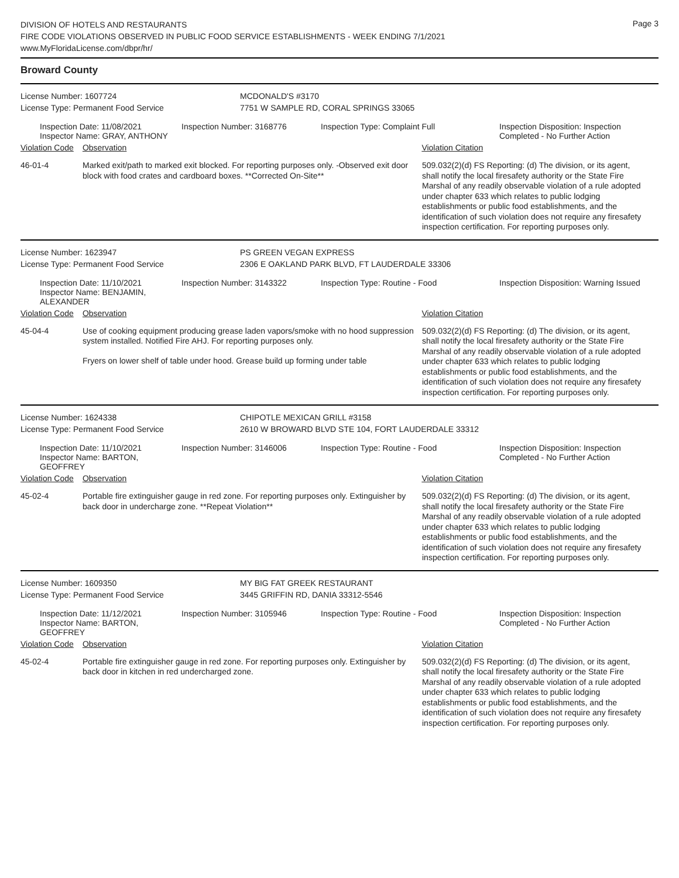DIVISION OF HOTELS AND RESTAURANTS
FIRE CODE VIOLATIONS OBSERVED IN PUBLIC FOOD SERVICE ESTABLISHMENTS - WEEK ENDING 7/1/2021
www.MyFloridaLicense.com/dbpr/hr/
Page 3
Broward County
License Number: 1607724 MCDONALD'S #3170
License Type: Permanent Food Service 7751 W SAMPLE RD, CORAL SPRINGS 33065
Inspection Date: 11/08/2021
Inspector Name: GRAY, ANTHONY
Inspection Number: 3168776 Inspection Type: Complaint Full Inspection Disposition: Inspection Completed - No Further Action
Violation Code
Observation Violation Citation
46-01-4 Marked exit/path to marked exit blocked. For reporting purposes only. -Observed exit door block with food crates and cardboard boxes. **Corrected On-Site**
509.032(2)(d) FS Reporting: (d) The division, or its agent, shall notify the local firesafety authority or the State Fire Marshal of any readily observable violation of a rule adopted under chapter 633 which relates to public lodging establishments or public food establishments, and the identification of such violation does not require any firesafety inspection certification. For reporting purposes only.
License Number: 1623947 PS GREEN VEGAN EXPRESS
License Type: Permanent Food Service 2306 E OAKLAND PARK BLVD, FT LAUDERDALE 33306
Inspection Date: 11/10/2021
Inspector Name: BENJAMIN, ALEXANDER
Inspection Number: 3143322 Inspection Type: Routine - Food Inspection Disposition: Warning Issued
Violation Code
Observation Violation Citation
45-04-4 Use of cooking equipment producing grease laden vapors/smoke with no hood suppression system installed. Notified Fire AHJ. For reporting purposes only.
Fryers on lower shelf of table under hood. Grease build up forming under table
509.032(2)(d) FS Reporting: (d) The division, or its agent, shall notify the local firesafety authority or the State Fire Marshal of any readily observable violation of a rule adopted under chapter 633 which relates to public lodging establishments or public food establishments, and the identification of such violation does not require any firesafety inspection certification. For reporting purposes only.
License Number: 1624338 CHIPOTLE MEXICAN GRILL #3158
License Type: Permanent Food Service 2610 W BROWARD BLVD STE 104, FORT LAUDERDALE 33312
Inspection Date: 11/10/2021
Inspector Name: BARTON, GEOFFREY
Inspection Number: 3146006 Inspection Type: Routine - Food Inspection Disposition: Inspection Completed - No Further Action
Violation Code
Observation Violation Citation
45-02-4 Portable fire extinguisher gauge in red zone. For reporting purposes only. Extinguisher by back door in undercharge zone. **Repeat Violation**
509.032(2)(d) FS Reporting: (d) The division, or its agent, shall notify the local firesafety authority or the State Fire Marshal of any readily observable violation of a rule adopted under chapter 633 which relates to public lodging establishments or public food establishments, and the identification of such violation does not require any firesafety inspection certification. For reporting purposes only.
License Number: 1609350 MY BIG FAT GREEK RESTAURANT
License Type: Permanent Food Service 3445 GRIFFIN RD, DANIA 33312-5546
Inspection Date: 11/12/2021
Inspector Name: BARTON, GEOFFREY
Inspection Number: 3105946 Inspection Type: Routine - Food Inspection Disposition: Inspection Completed - No Further Action
Violation Code
Observation Violation Citation
45-02-4 Portable fire extinguisher gauge in red zone. For reporting purposes only. Extinguisher by back door in kitchen in red undercharged zone.
509.032(2)(d) FS Reporting: (d) The division, or its agent, shall notify the local firesafety authority or the State Fire Marshal of any readily observable violation of a rule adopted under chapter 633 which relates to public lodging establishments or public food establishments, and the identification of such violation does not require any firesafety inspection certification. For reporting purposes only.